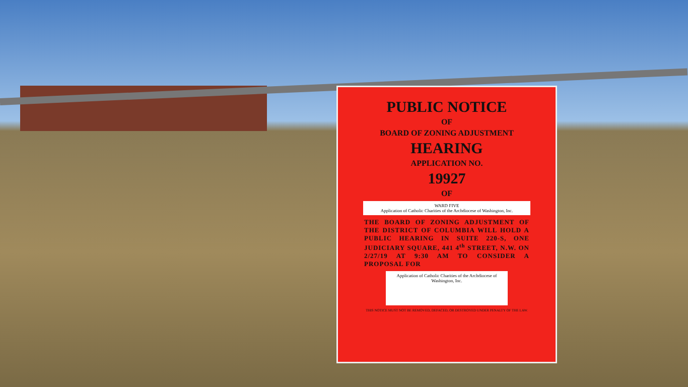PUBLIC NOTICE
OF
BOARD OF ZONING ADJUSTMENT
HEARING
APPLICATION NO.
19927
OF
WARD FIVE
Application of Catholic Charities of the Archdiocese of Washington, Inc.
THE BOARD OF ZONING ADJUSTMENT OF THE DISTRICT OF COLUMBIA WILL HOLD A PUBLIC HEARING IN SUITE 220-S, ONE JUDICIARY SQUARE, 441 4<sup>th</sup> STREET, N.W. ON 2/27/19 AT 9:30 AM TO CONSIDER A PROPOSAL FOR
Application of Catholic Charities of the Archdiocese of Washington, Inc.
THIS NOTICE MUST NOT BE REMOVED, DEFACED, OR DESTROYED UNDER PENALTY OF THE LAW.